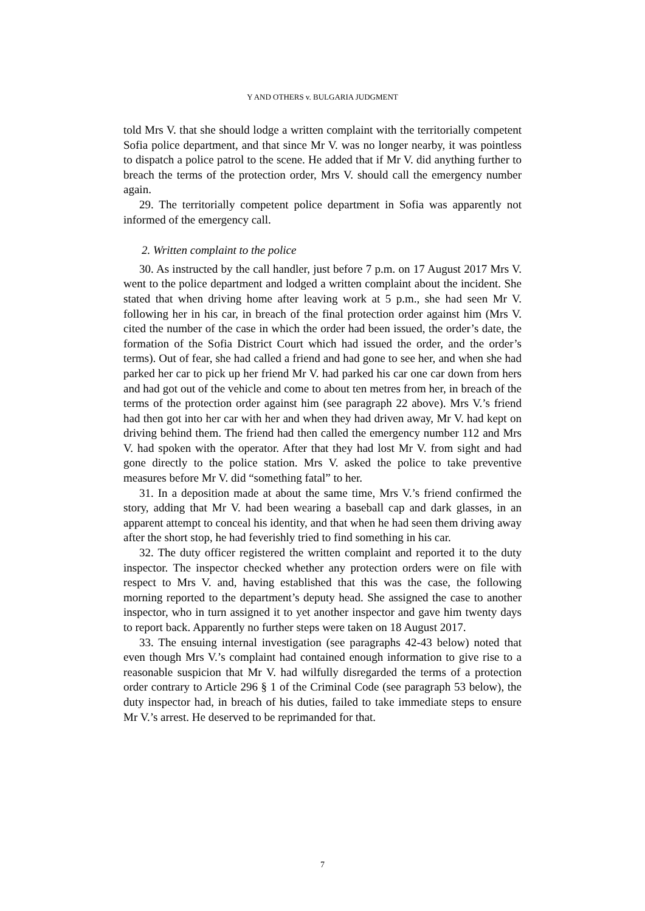Y AND OTHERS v. BULGARIA JUDGMENT
told Mrs V. that she should lodge a written complaint with the territorially competent Sofia police department, and that since Mr V. was no longer nearby, it was pointless to dispatch a police patrol to the scene. He added that if Mr V. did anything further to breach the terms of the protection order, Mrs V. should call the emergency number again.
29. The territorially competent police department in Sofia was apparently not informed of the emergency call.
2. Written complaint to the police
30. As instructed by the call handler, just before 7 p.m. on 17 August 2017 Mrs V. went to the police department and lodged a written complaint about the incident. She stated that when driving home after leaving work at 5 p.m., she had seen Mr V. following her in his car, in breach of the final protection order against him (Mrs V. cited the number of the case in which the order had been issued, the order’s date, the formation of the Sofia District Court which had issued the order, and the order’s terms). Out of fear, she had called a friend and had gone to see her, and when she had parked her car to pick up her friend Mr V. had parked his car one car down from hers and had got out of the vehicle and come to about ten metres from her, in breach of the terms of the protection order against him (see paragraph 22 above). Mrs V.’s friend had then got into her car with her and when they had driven away, Mr V. had kept on driving behind them. The friend had then called the emergency number 112 and Mrs V. had spoken with the operator. After that they had lost Mr V. from sight and had gone directly to the police station. Mrs V. asked the police to take preventive measures before Mr V. did “something fatal” to her.
31. In a deposition made at about the same time, Mrs V.’s friend confirmed the story, adding that Mr V. had been wearing a baseball cap and dark glasses, in an apparent attempt to conceal his identity, and that when he had seen them driving away after the short stop, he had feverishly tried to find something in his car.
32. The duty officer registered the written complaint and reported it to the duty inspector. The inspector checked whether any protection orders were on file with respect to Mrs V. and, having established that this was the case, the following morning reported to the department’s deputy head. She assigned the case to another inspector, who in turn assigned it to yet another inspector and gave him twenty days to report back. Apparently no further steps were taken on 18 August 2017.
33. The ensuing internal investigation (see paragraphs 42-43 below) noted that even though Mrs V.’s complaint had contained enough information to give rise to a reasonable suspicion that Mr V. had wilfully disregarded the terms of a protection order contrary to Article 296 § 1 of the Criminal Code (see paragraph 53 below), the duty inspector had, in breach of his duties, failed to take immediate steps to ensure Mr V.’s arrest. He deserved to be reprimanded for that.
7